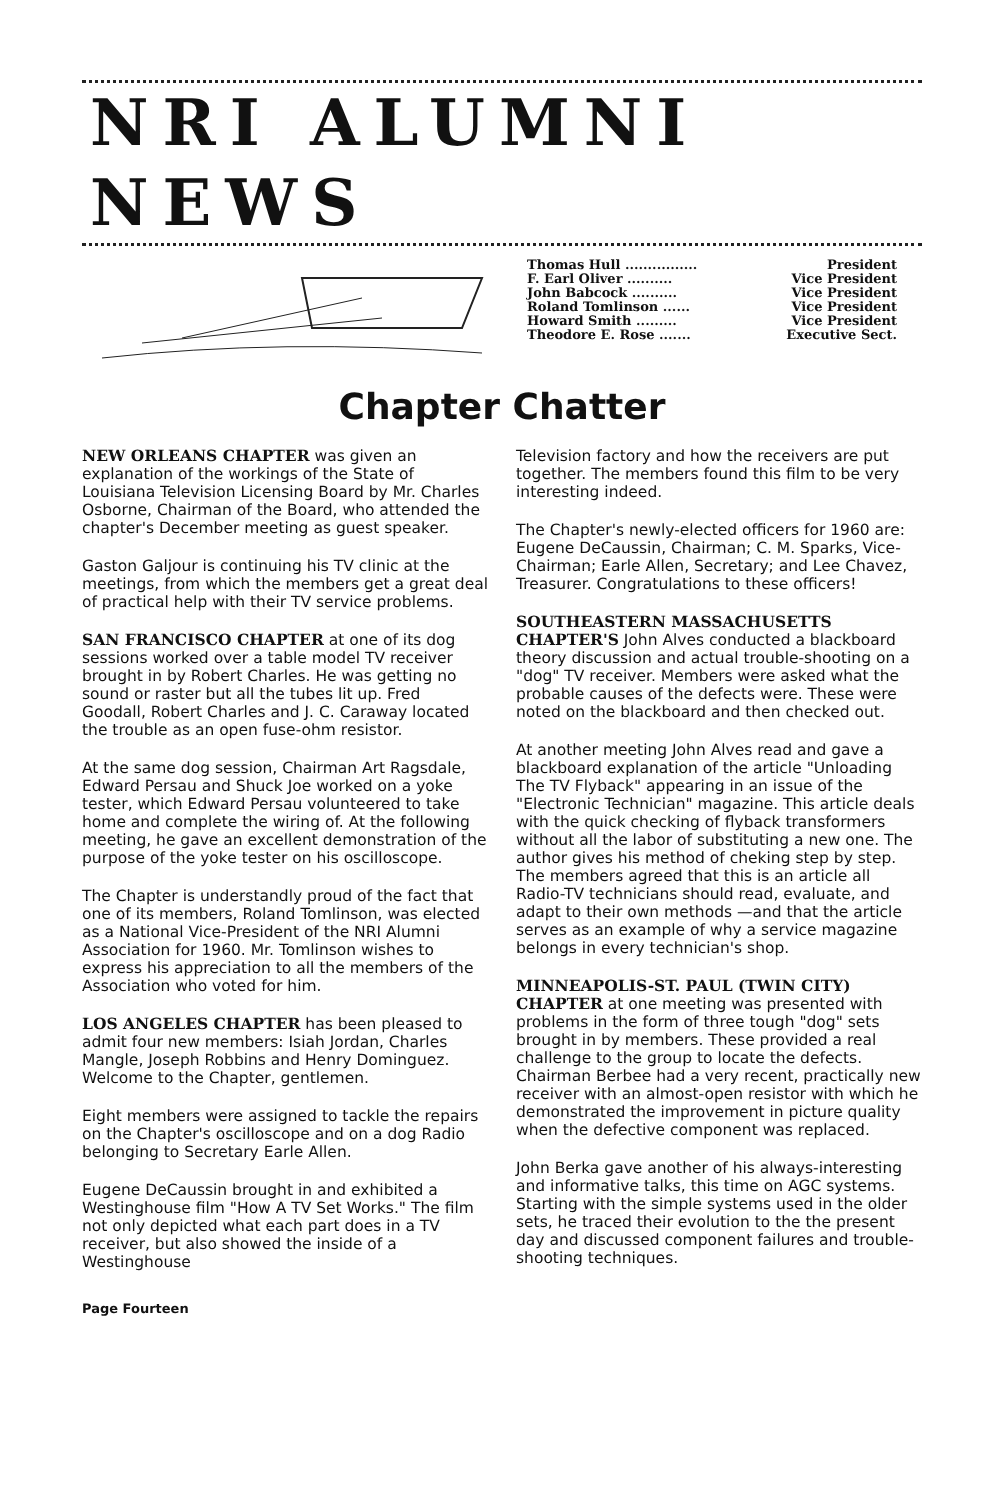NRI ALUMNI NEWS
Thomas Hull ................ President
F. Earl Oliver .......... Vice President
John Babcock .......... Vice President
Roland Tomlinson ...... Vice President
Howard Smith ......... Vice President
Theodore E. Rose ....... Executive Sect.
Chapter Chatter
NEW ORLEANS CHAPTER was given an explanation of the workings of the State of Louisiana Television Licensing Board by Mr. Charles Osborne, Chairman of the Board, who attended the chapter's December meeting as guest speaker.
Gaston Galjour is continuing his TV clinic at the meetings, from which the members get a great deal of practical help with their TV service problems.
SAN FRANCISCO CHAPTER at one of its dog sessions worked over a table model TV receiver brought in by Robert Charles. He was getting no sound or raster but all the tubes lit up. Fred Goodall, Robert Charles and J. C. Caraway located the trouble as an open fuse-ohm resistor.
At the same dog session, Chairman Art Ragsdale, Edward Persau and Shuck Joe worked on a yoke tester, which Edward Persau volunteered to take home and complete the wiring of. At the following meeting, he gave an excellent demonstration of the purpose of the yoke tester on his oscilloscope.
The Chapter is understandly proud of the fact that one of its members, Roland Tomlinson, was elected as a National Vice-President of the NRI Alumni Association for 1960. Mr. Tomlinson wishes to express his appreciation to all the members of the Association who voted for him.
LOS ANGELES CHAPTER has been pleased to admit four new members: Isiah Jordan, Charles Mangle, Joseph Robbins and Henry Dominguez. Welcome to the Chapter, gentlemen.
Eight members were assigned to tackle the repairs on the Chapter's oscilloscope and on a dog Radio belonging to Secretary Earle Allen.
Eugene DeCaussin brought in and exhibited a Westinghouse film "How A TV Set Works." The film not only depicted what each part does in a TV receiver, but also showed the inside of a Westinghouse
Television factory and how the receivers are put together. The members found this film to be very interesting indeed.
The Chapter's newly-elected officers for 1960 are: Eugene DeCaussin, Chairman; C. M. Sparks, Vice-Chairman; Earle Allen, Secretary; and Lee Chavez, Treasurer. Congratulations to these officers!
SOUTHEASTERN MASSACHUSETTS CHAPTER'S John Alves conducted a blackboard theory discussion and actual trouble-shooting on a "dog" TV receiver. Members were asked what the probable causes of the defects were. These were noted on the blackboard and then checked out.
At another meeting John Alves read and gave a blackboard explanation of the article "Unloading The TV Flyback" appearing in an issue of the "Electronic Technician" magazine. This article deals with the quick checking of flyback transformers without all the labor of substituting a new one. The author gives his method of cheking step by step. The members agreed that this is an article all Radio-TV technicians should read, evaluate, and adapt to their own methods —and that the article serves as an example of why a service magazine belongs in every technician's shop.
MINNEAPOLIS-ST. PAUL (TWIN CITY) CHAPTER at one meeting was presented with problems in the form of three tough "dog" sets brought in by members. These provided a real challenge to the group to locate the defects. Chairman Berbee had a very recent, practically new receiver with an almost-open resistor with which he demonstrated the improvement in picture quality when the defective component was replaced.
John Berka gave another of his always-interesting and informative talks, this time on AGC systems. Starting with the simple systems used in the older sets, he traced their evolution to the the present day and discussed component failures and trouble-shooting techniques.
Page Fourteen